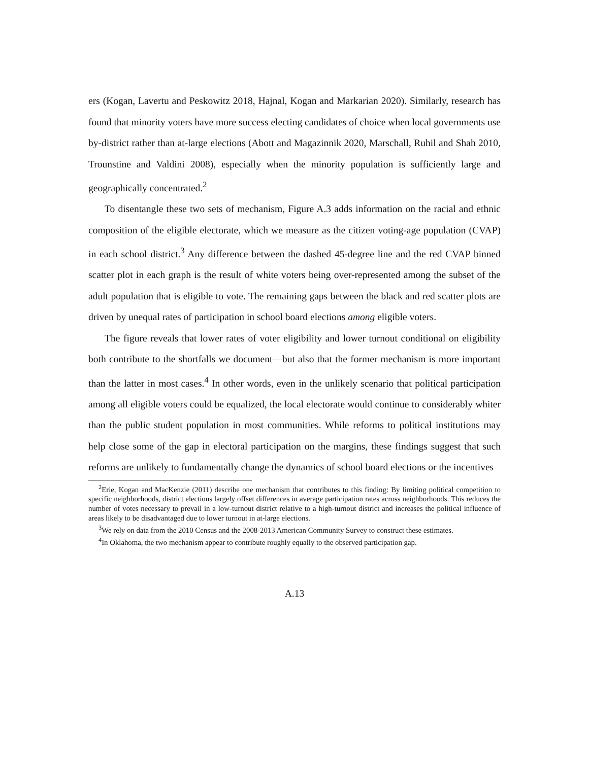ers (Kogan, Lavertu and Peskowitz 2018, Hajnal, Kogan and Markarian 2020). Similarly, research has found that minority voters have more success electing candidates of choice when local governments use by-district rather than at-large elections (Abott and Magazinnik 2020, Marschall, Ruhil and Shah 2010, Trounstine and Valdini 2008), especially when the minority population is sufficiently large and geographically concentrated.<sup>2</sup>
To disentangle these two sets of mechanism, Figure A.3 adds information on the racial and ethnic composition of the eligible electorate, which we measure as the citizen voting-age population (CVAP) in each school district.<sup>3</sup> Any difference between the dashed 45-degree line and the red CVAP binned scatter plot in each graph is the result of white voters being over-represented among the subset of the adult population that is eligible to vote. The remaining gaps between the black and red scatter plots are driven by unequal rates of participation in school board elections among eligible voters.
The figure reveals that lower rates of voter eligibility and lower turnout conditional on eligibility both contribute to the shortfalls we document—but also that the former mechanism is more important than the latter in most cases.<sup>4</sup> In other words, even in the unlikely scenario that political participation among all eligible voters could be equalized, the local electorate would continue to considerably whiter than the public student population in most communities. While reforms to political institutions may help close some of the gap in electoral participation on the margins, these findings suggest that such reforms are unlikely to fundamentally change the dynamics of school board elections or the incentives
<sup>2</sup> Erie, Kogan and MacKenzie (2011) describe one mechanism that contributes to this finding: By limiting political competition to specific neighborhoods, district elections largely offset differences in average participation rates across neighborhoods. This reduces the number of votes necessary to prevail in a low-turnout district relative to a high-turnout district and increases the political influence of areas likely to be disadvantaged due to lower turnout in at-large elections.
<sup>3</sup> We rely on data from the 2010 Census and the 2008-2013 American Community Survey to construct these estimates.
<sup>4</sup> In Oklahoma, the two mechanism appear to contribute roughly equally to the observed participation gap.
A.13